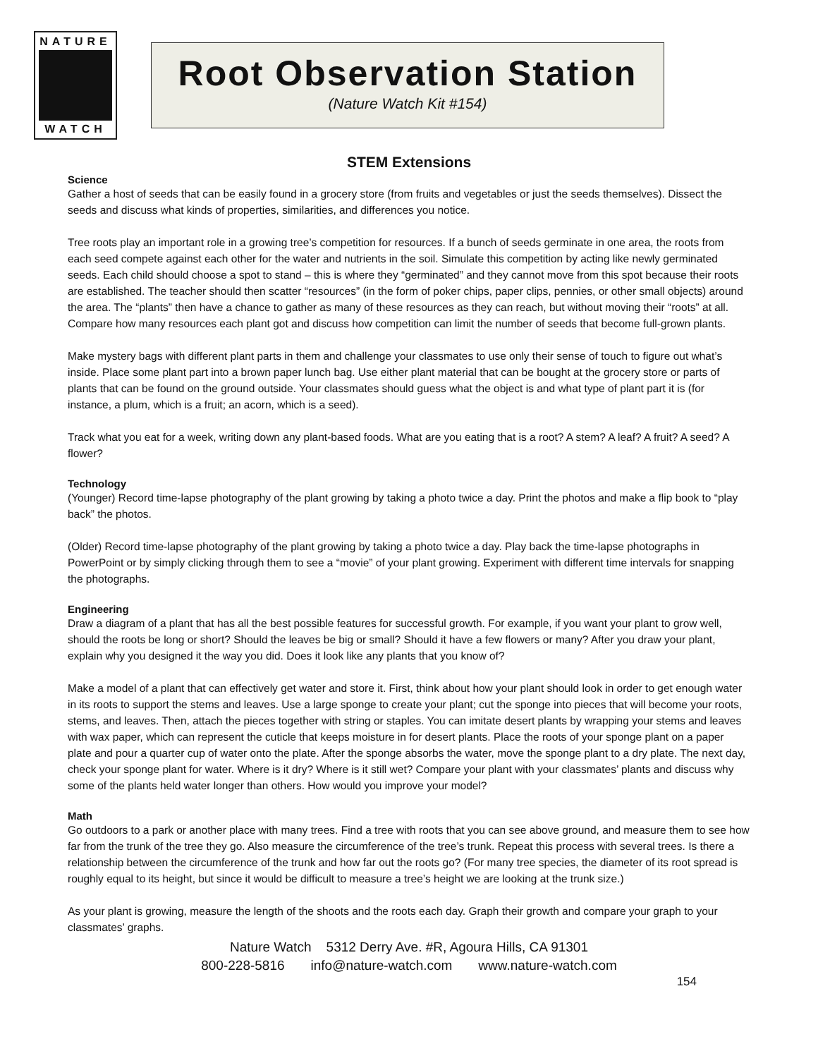NATURE
WATCH
Root Observation Station
(Nature Watch Kit #154)
STEM Extensions
Science
Gather a host of seeds that can be easily found in a grocery store (from fruits and vegetables or just the seeds themselves). Dissect the seeds and discuss what kinds of properties, similarities, and differences you notice.
Tree roots play an important role in a growing tree’s competition for resources. If a bunch of seeds germinate in one area, the roots from each seed compete against each other for the water and nutrients in the soil. Simulate this competition by acting like newly germinated seeds. Each child should choose a spot to stand – this is where they “germinated” and they cannot move from this spot because their roots are established. The teacher should then scatter “resources” (in the form of poker chips, paper clips, pennies, or other small objects) around the area. The “plants” then have a chance to gather as many of these resources as they can reach, but without moving their “roots” at all. Compare how many resources each plant got and discuss how competition can limit the number of seeds that become full-grown plants.
Make mystery bags with different plant parts in them and challenge your classmates to use only their sense of touch to figure out what’s inside. Place some plant part into a brown paper lunch bag. Use either plant material that can be bought at the grocery store or parts of plants that can be found on the ground outside. Your classmates should guess what the object is and what type of plant part it is (for instance, a plum, which is a fruit; an acorn, which is a seed).
Track what you eat for a week, writing down any plant-based foods. What are you eating that is a root? A stem? A leaf? A fruit? A seed? A flower?
Technology
(Younger) Record time-lapse photography of the plant growing by taking a photo twice a day. Print the photos and make a flip book to “play back” the photos.
(Older) Record time-lapse photography of the plant growing by taking a photo twice a day. Play back the time-lapse photographs in PowerPoint or by simply clicking through them to see a “movie” of your plant growing. Experiment with different time intervals for snapping the photographs.
Engineering
Draw a diagram of a plant that has all the best possible features for successful growth. For example, if you want your plant to grow well, should the roots be long or short? Should the leaves be big or small? Should it have a few flowers or many? After you draw your plant, explain why you designed it the way you did. Does it look like any plants that you know of?
Make a model of a plant that can effectively get water and store it. First, think about how your plant should look in order to get enough water in its roots to support the stems and leaves. Use a large sponge to create your plant; cut the sponge into pieces that will become your roots, stems, and leaves. Then, attach the pieces together with string or staples. You can imitate desert plants by wrapping your stems and leaves with wax paper, which can represent the cuticle that keeps moisture in for desert plants. Place the roots of your sponge plant on a paper plate and pour a quarter cup of water onto the plate. After the sponge absorbs the water, move the sponge plant to a dry plate. The next day, check your sponge plant for water. Where is it dry? Where is it still wet? Compare your plant with your classmates’ plants and discuss why some of the plants held water longer than others. How would you improve your model?
Math
Go outdoors to a park or another place with many trees. Find a tree with roots that you can see above ground, and measure them to see how far from the trunk of the tree they go. Also measure the circumference of the tree’s trunk. Repeat this process with several trees. Is there a relationship between the circumference of the trunk and how far out the roots go? (For many tree species, the diameter of its root spread is roughly equal to its height, but since it would be difficult to measure a tree’s height we are looking at the trunk size.)
As your plant is growing, measure the length of the shoots and the roots each day. Graph their growth and compare your graph to your classmates’ graphs.
Nature Watch 5312 Derry Ave. #R, Agoura Hills, CA 91301
800-228-5816 info@nature-watch.com www.nature-watch.com
154